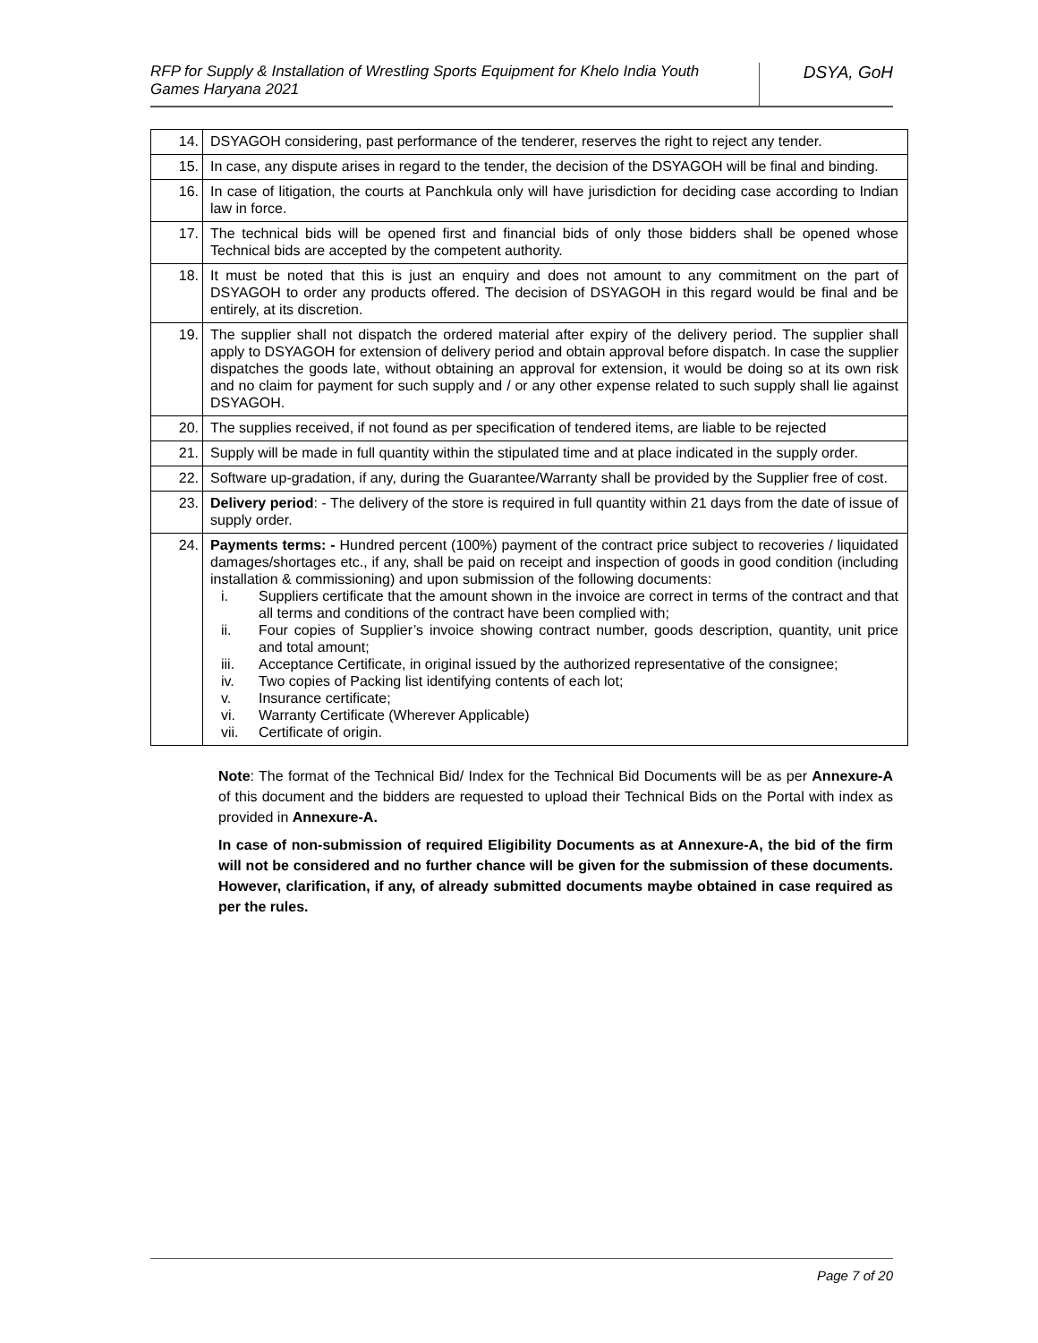RFP for Supply & Installation of Wrestling Sports Equipment for Khelo India Youth Games Haryana 2021
DSYA, GoH
| 14. | DSYAGOH considering, past performance of the tenderer, reserves the right to reject any tender. |
| 15. | In case, any dispute arises in regard to the tender, the decision of the DSYAGOH will be final and binding. |
| 16. | In case of litigation, the courts at Panchkula only will have jurisdiction for deciding case according to Indian law in force. |
| 17. | The technical bids will be opened first and financial bids of only those bidders shall be opened whose Technical bids are accepted by the competent authority. |
| 18. | It must be noted that this is just an enquiry and does not amount to any commitment on the part of DSYAGOH to order any products offered. The decision of DSYAGOH in this regard would be final and be entirely, at its discretion. |
| 19. | The supplier shall not dispatch the ordered material after expiry of the delivery period. The supplier shall apply to DSYAGOH for extension of delivery period and obtain approval before dispatch. In case the supplier dispatches the goods late, without obtaining an approval for extension, it would be doing so at its own risk and no claim for payment for such supply and / or any other expense related to such supply shall lie against DSYAGOH. |
| 20. | The supplies received, if not found as per specification of tendered items, are liable to be rejected |
| 21. | Supply will be made in full quantity within the stipulated time and at place indicated in the supply order. |
| 22. | Software up-gradation, if any, during the Guarantee/Warranty shall be provided by the Supplier free of cost. |
| 23. | Delivery period : - The delivery of the store is required in full quantity within 21 days from the date of issue of supply order. |
| 24. | Payments terms: - Hundred percent (100%) payment of the contract price subject to recoveries / liquidated damages/shortages etc., if any, shall be paid on receipt and inspection of goods in good condition (including installation & commissioning) and upon submission of the following documents: i. Suppliers certificate that the amount shown in the invoice are correct in terms of the contract and that all terms and conditions of the contract have been complied with; ii. Four copies of Supplier’s invoice showing contract number, goods description, quantity, unit price and total amount; iii. Acceptance Certificate, in original issued by the authorized representative of the consignee; iv. Two copies of Packing list identifying contents of each lot; v. Insurance certificate; vi. Warranty Certificate (Wherever Applicable) vii. Certificate of origin. |
Note: The format of the Technical Bid/ Index for the Technical Bid Documents will be as per Annexure-A of this document and the bidders are requested to upload their Technical Bids on the Portal with index as provided in Annexure-A.
In case of non-submission of required Eligibility Documents as at Annexure-A, the bid of the firm will not be considered and no further chance will be given for the submission of these documents. However, clarification, if any, of already submitted documents maybe obtained in case required as per the rules.
Page 7 of 20